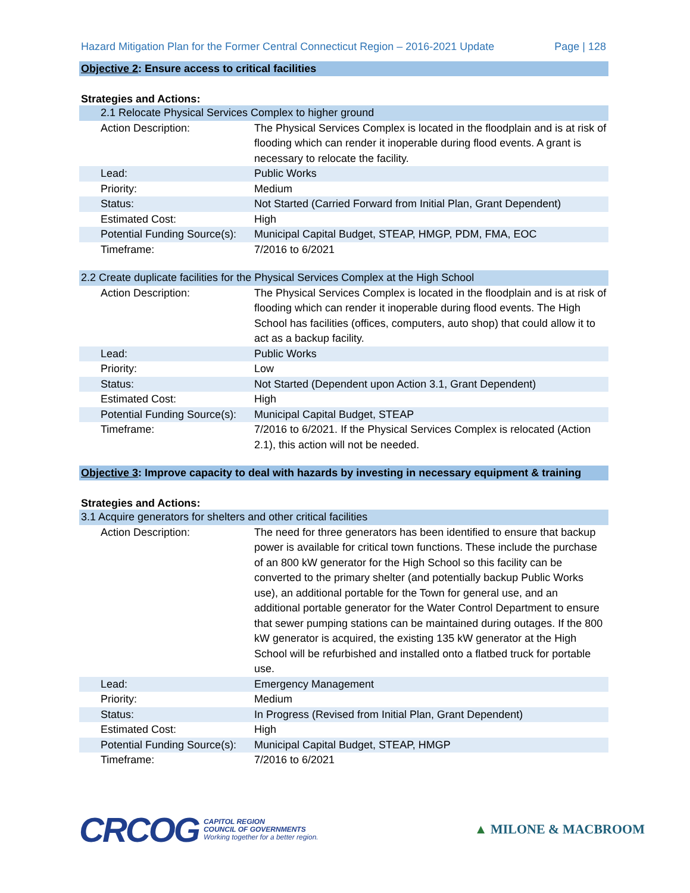Hazard Mitigation Plan for the Former Central Connecticut Region – 2016-2021 Update Page | 128
Objective 2: Ensure access to critical facilities
Strategies and Actions:
| 2.1 Relocate Physical Services Complex to higher ground | |
| Action Description: | The Physical Services Complex is located in the floodplain and is at risk of flooding which can render it inoperable during flood events. A grant is necessary to relocate the facility. |
| Lead: | Public Works |
| Priority: | Medium |
| Status: | Not Started (Carried Forward from Initial Plan, Grant Dependent) |
| Estimated Cost: | High |
| Potential Funding Source(s): | Municipal Capital Budget, STEAP, HMGP, PDM, FMA, EOC |
| Timeframe: | 7/2016 to 6/2021 |
| 2.2 Create duplicate facilities for the Physical Services Complex at the High School | |
| Action Description: | The Physical Services Complex is located in the floodplain and is at risk of flooding which can render it inoperable during flood events. The High School has facilities (offices, computers, auto shop) that could allow it to act as a backup facility. |
| Lead: | Public Works |
| Priority: | Low |
| Status: | Not Started (Dependent upon Action 3.1, Grant Dependent) |
| Estimated Cost: | High |
| Potential Funding Source(s): | Municipal Capital Budget, STEAP |
| Timeframe: | 7/2016 to 6/2021. If the Physical Services Complex is relocated (Action 2.1), this action will not be needed. |
Objective 3: Improve capacity to deal with hazards by investing in necessary equipment & training
Strategies and Actions:
| 3.1 Acquire generators for shelters and other critical facilities | |
| Action Description: | The need for three generators has been identified to ensure that backup power is available for critical town functions. These include the purchase of an 800 kW generator for the High School so this facility can be converted to the primary shelter (and potentially backup Public Works use), an additional portable for the Town for general use, and an additional portable generator for the Water Control Department to ensure that sewer pumping stations can be maintained during outages. If the 800 kW generator is acquired, the existing 135 kW generator at the High School will be refurbished and installed onto a flatbed truck for portable use. |
| Lead: | Emergency Management |
| Priority: | Medium |
| Status: | In Progress (Revised from Initial Plan, Grant Dependent) |
| Estimated Cost: | High |
| Potential Funding Source(s): | Municipal Capital Budget, STEAP, HMGP |
| Timeframe: | 7/2016 to 6/2021 |
CRCOG
CAPITOL REGION
COUNCIL OF GOVERNMENTS
Working together for a better region.
▲ MILONE & MACBROOM